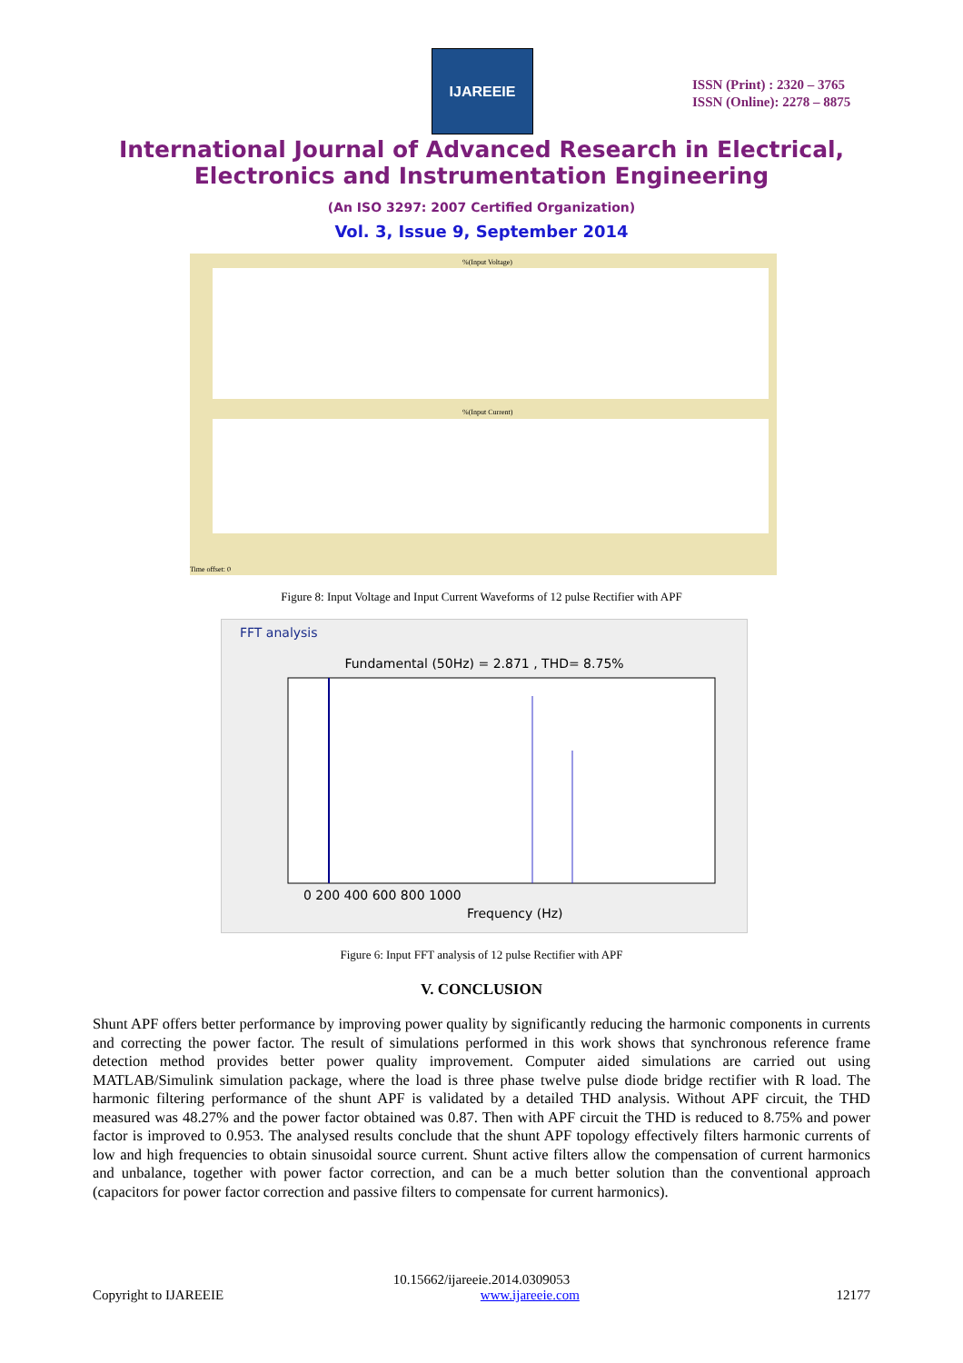IJAREEIE
ISSN (Print) : 2320 – 3765
ISSN (Online): 2278 – 8875
International Journal of Advanced Research in Electrical,
Electronics and Instrumentation Engineering
(An ISO 3297: 2007 Certified Organization)
Vol. 3, Issue 9, September 2014
%(Input Voltage)
%(Input Current)
Time offset: 0
Figure 8: Input Voltage and Input Current Waveforms of 12 pulse Rectifier with APF
FFT analysis
Fundamental (50Hz) = 2.871 , THD= 8.75%
Frequency (Hz)
0 200 400 600 800 1000
Figure 6: Input FFT analysis of 12 pulse Rectifier with APF
V. CONCLUSION
Shunt APF offers better performance by improving power quality by significantly reducing the harmonic components in currents and correcting the power factor. The result of simulations performed in this work shows that synchronous reference frame detection method provides better power quality improvement. Computer aided simulations are carried out using MATLAB/Simulink simulation package, where the load is three phase twelve pulse diode bridge rectifier with R load. The harmonic filtering performance of the shunt APF is validated by a detailed THD analysis. Without APF circuit, the THD measured was 48.27% and the power factor obtained was 0.87. Then with APF circuit the THD is reduced to 8.75% and power factor is improved to 0.953. The analysed results conclude that the shunt APF topology effectively filters harmonic currents of low and high frequencies to obtain sinusoidal source current. Shunt active filters allow the compensation of current harmonics and unbalance, together with power factor correction, and can be a much better solution than the conventional approach (capacitors for power factor correction and passive filters to compensate for current harmonics).
10.15662/ijareeie.2014.0309053
Copyright to IJAREEIE www.ijareeie.com 12177